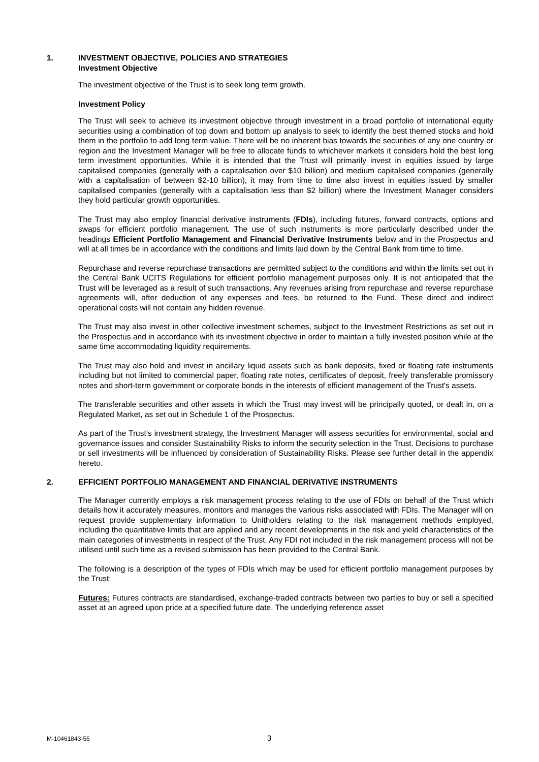1. INVESTMENT OBJECTIVE, POLICIES AND STRATEGIES
Investment Objective
The investment objective of the Trust is to seek long term growth.
Investment Policy
The Trust will seek to achieve its investment objective through investment in a broad portfolio of international equity securities using a combination of top down and bottom up analysis to seek to identify the best themed stocks and hold them in the portfolio to add long term value. There will be no inherent bias towards the securities of any one country or region and the Investment Manager will be free to allocate funds to whichever markets it considers hold the best long term investment opportunities. While it is intended that the Trust will primarily invest in equities issued by large capitalised companies (generally with a capitalisation over $10 billion) and medium capitalised companies (generally with a capitalisation of between $2-10 billion), it may from time to time also invest in equities issued by smaller capitalised companies (generally with a capitalisation less than $2 billion) where the Investment Manager considers they hold particular growth opportunities.
The Trust may also employ financial derivative instruments (FDIs), including futures, forward contracts, options and swaps for efficient portfolio management. The use of such instruments is more particularly described under the headings Efficient Portfolio Management and Financial Derivative Instruments below and in the Prospectus and will at all times be in accordance with the conditions and limits laid down by the Central Bank from time to time.
Repurchase and reverse repurchase transactions are permitted subject to the conditions and within the limits set out in the Central Bank UCITS Regulations for efficient portfolio management purposes only. It is not anticipated that the Trust will be leveraged as a result of such transactions. Any revenues arising from repurchase and reverse repurchase agreements will, after deduction of any expenses and fees, be returned to the Fund. These direct and indirect operational costs will not contain any hidden revenue.
The Trust may also invest in other collective investment schemes, subject to the Investment Restrictions as set out in the Prospectus and in accordance with its investment objective in order to maintain a fully invested position while at the same time accommodating liquidity requirements.
The Trust may also hold and invest in ancillary liquid assets such as bank deposits, fixed or floating rate instruments including but not limited to commercial paper, floating rate notes, certificates of deposit, freely transferable promissory notes and short-term government or corporate bonds in the interests of efficient management of the Trust's assets.
The transferable securities and other assets in which the Trust may invest will be principally quoted, or dealt in, on a Regulated Market, as set out in Schedule 1 of the Prospectus.
As part of the Trust’s investment strategy, the Investment Manager will assess securities for environmental, social and governance issues and consider Sustainability Risks to inform the security selection in the Trust. Decisions to purchase or sell investments will be influenced by consideration of Sustainability Risks. Please see further detail in the appendix hereto.
2. EFFICIENT PORTFOLIO MANAGEMENT AND FINANCIAL DERIVATIVE INSTRUMENTS
The Manager currently employs a risk management process relating to the use of FDIs on behalf of the Trust which details how it accurately measures, monitors and manages the various risks associated with FDIs. The Manager will on request provide supplementary information to Unitholders relating to the risk management methods employed, including the quantitative limits that are applied and any recent developments in the risk and yield characteristics of the main categories of investments in respect of the Trust. Any FDI not included in the risk management process will not be utilised until such time as a revised submission has been provided to the Central Bank.
The following is a description of the types of FDIs which may be used for efficient portfolio management purposes by the Trust:
Futures: Futures contracts are standardised, exchange-traded contracts between two parties to buy or sell a specified asset at an agreed upon price at a specified future date. The underlying reference asset
M-10461843-55 3